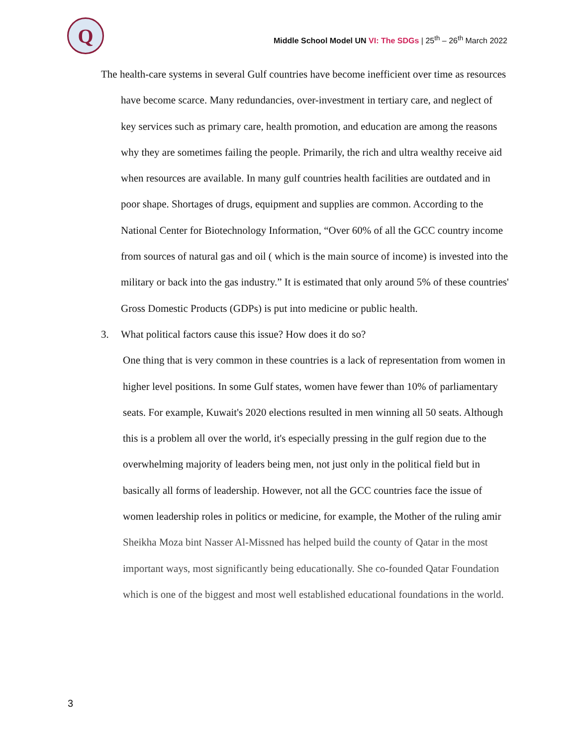Q
Middle School Model UN VI: The SDGs | 25<sup>th</sup> – 26<sup>th</sup> March 2022
The health-care systems in several Gulf countries have become inefficient over time as resources have become scarce. Many redundancies, over-investment in tertiary care, and neglect of key services such as primary care, health promotion, and education are among the reasons why they are sometimes failing the people. Primarily, the rich and ultra wealthy receive aid when resources are available. In many gulf countries health facilities are outdated and in poor shape. Shortages of drugs, equipment and supplies are common. According to the National Center for Biotechnology Information, “Over 60% of all the GCC country income from sources of natural gas and oil ( which is the main source of income) is invested into the military or back into the gas industry.” It is estimated that only around 5% of these countries' Gross Domestic Products (GDPs) is put into medicine or public health.
3. What political factors cause this issue? How does it do so?
One thing that is very common in these countries is a lack of representation from women in higher level positions. In some Gulf states, women have fewer than 10% of parliamentary seats. For example, Kuwait's 2020 elections resulted in men winning all 50 seats. Although this is a problem all over the world, it's especially pressing in the gulf region due to the overwhelming majority of leaders being men, not just only in the political field but in basically all forms of leadership. However, not all the GCC countries face the issue of women leadership roles in politics or medicine, for example, the Mother of the ruling amir Sheikha Moza bint Nasser Al-Missned has helped build the county of Qatar in the most important ways, most significantly being educationally. She co-founded Qatar Foundation which is one of the biggest and most well established educational foundations in the world.
3